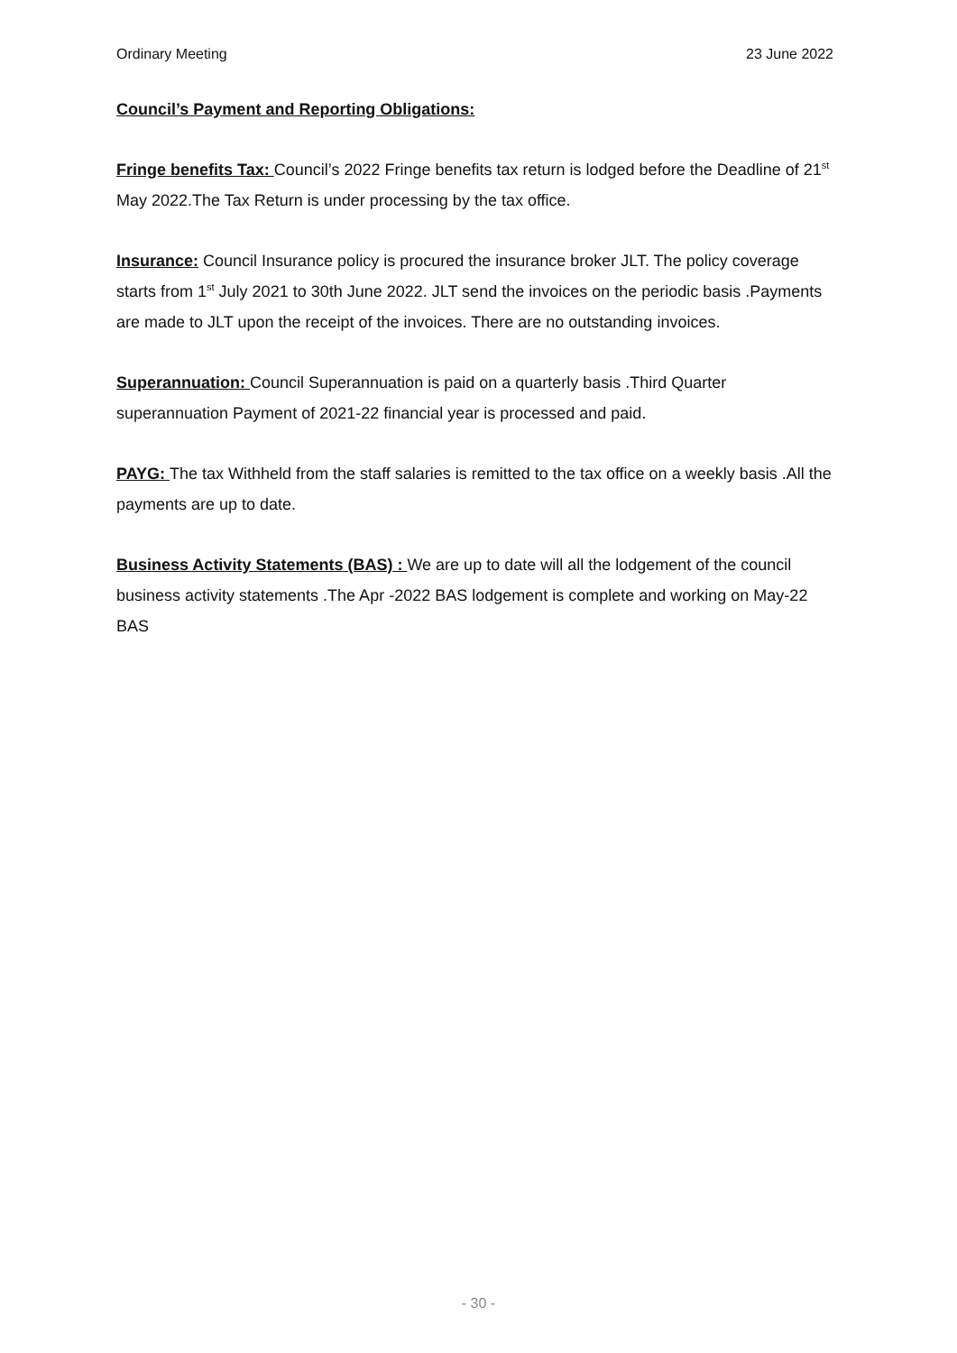Ordinary Meeting 23 June 2022
Council’s Payment and Reporting Obligations:
Fringe benefits Tax: Council’s 2022 Fringe benefits tax return is lodged before the Deadline of 21<sup>st</sup> May 2022.The Tax Return is under processing by the tax office.
Insurance: Council Insurance policy is procured the insurance broker JLT. The policy coverage starts from 1<sup>st</sup> July 2021 to 30th June 2022. JLT send the invoices on the periodic basis .Payments are made to JLT upon the receipt of the invoices. There are no outstanding invoices.
Superannuation: Council Superannuation is paid on a quarterly basis .Third Quarter superannuation Payment of 2021-22 financial year is processed and paid.
PAYG: The tax Withheld from the staff salaries is remitted to the tax office on a weekly basis .All the payments are up to date.
Business Activity Statements (BAS) : We are up to date will all the lodgement of the council business activity statements .The Apr -2022 BAS lodgement is complete and working on May-22 BAS
- 30 -